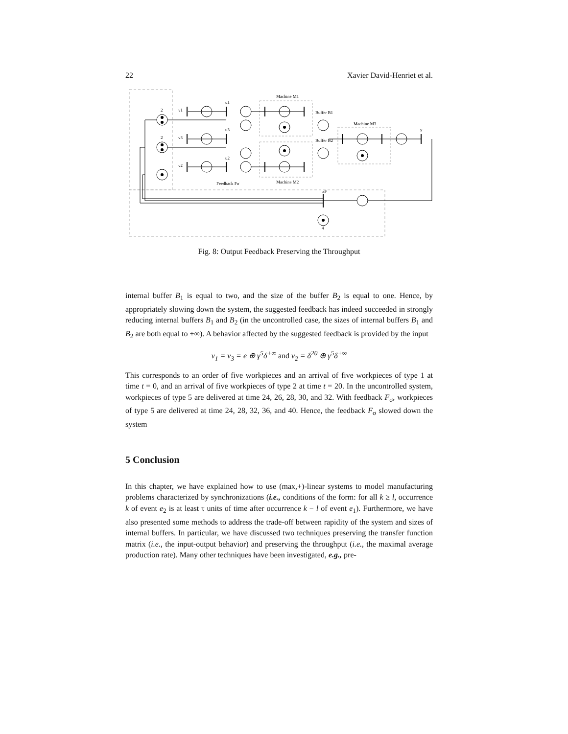22 Xavier David-Henriet et al.
2
2
v1
v3
v2
u1
u3
u2
Machine M1
Buffer B1
Buffer B2
Machine M3
Machine M2
Feedback Fσ
xF
4
y
Fig. 8: Output Feedback Preserving the Throughput
internal buffer B<sub>1</sub> is equal to two, and the size of the buffer B<sub>2</sub> is equal to one. Hence, by appropriately slowing down the system, the suggested feedback has indeed succeeded in strongly reducing internal buffers B<sub>1</sub> and B<sub>2</sub> (in the uncontrolled case, the sizes of internal buffers B<sub>1</sub> and B<sub>2</sub> are both equal to +∞). A behavior affected by the suggested feedback is provided by the input
v<sub>1</sub> = v<sub>3</sub> = e ⊕ γ<sup>5</sup>δ<sup>+∞</sup> and v<sub>2</sub> = δ<sup>20</sup> ⊕ γ<sup>5</sup>δ<sup>+∞</sup>
This corresponds to an order of five workpieces and an arrival of five workpieces of type 1 at time t = 0, and an arrival of five workpieces of type 2 at time t = 20. In the uncontrolled system, workpieces of type 5 are delivered at time 24, 26, 28, 30, and 32. With feedback F<sub>σ</sub>, workpieces of type 5 are delivered at time 24, 28, 32, 36, and 40. Hence, the feedback F<sub>σ</sub> slowed down the system
5 Conclusion
In this chapter, we have explained how to use (max,+)-linear systems to model manufacturing problems characterized by synchronizations (i.e., conditions of the form: for all k ≥ l, occurrence k of event e<sub>2</sub> is at least τ units of time after occurrence k − l of event e<sub>1</sub>). Furthermore, we have also presented some methods to address the trade-off between rapidity of the system and sizes of internal buffers. In particular, we have discussed two techniques preserving the transfer function matrix (i.e., the input-output behavior) and preserving the throughput (i.e., the maximal average production rate). Many other techniques have been investigated, e.g., pre-